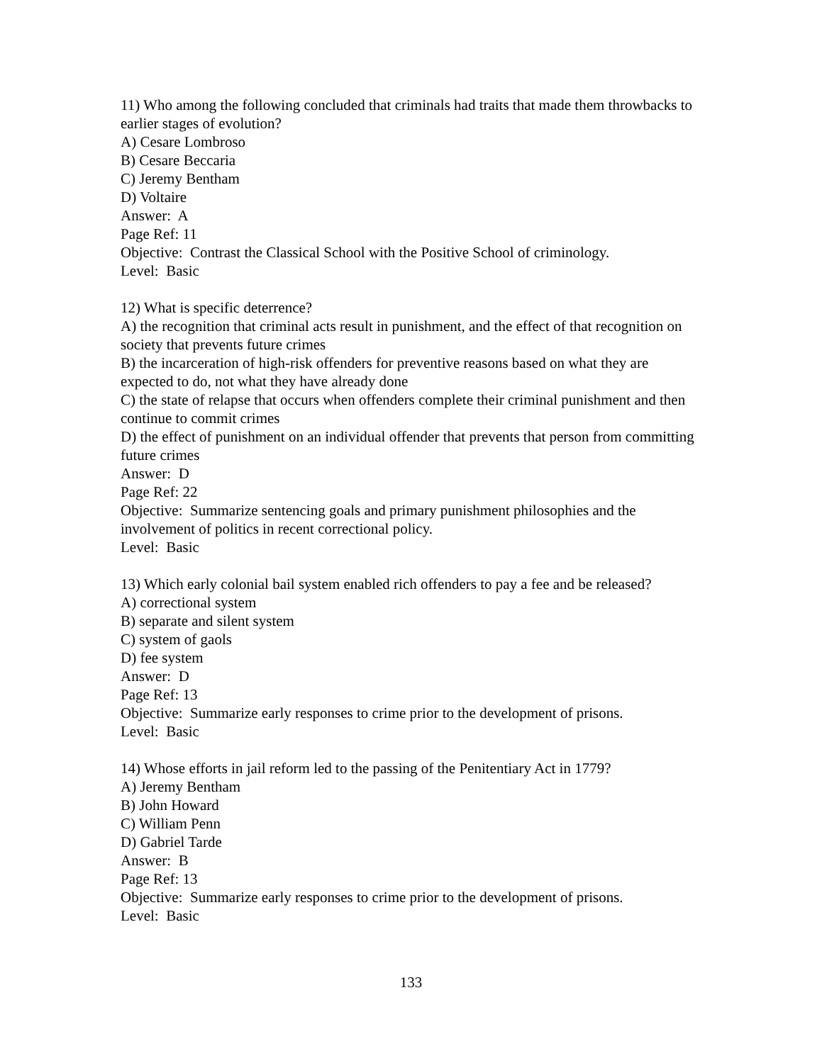11) Who among the following concluded that criminals had traits that made them throwbacks to earlier stages of evolution?
A) Cesare Lombroso
B) Cesare Beccaria
C) Jeremy Bentham
D) Voltaire
Answer: A
Page Ref: 11
Objective: Contrast the Classical School with the Positive School of criminology.
Level: Basic
12) What is specific deterrence?
A) the recognition that criminal acts result in punishment, and the effect of that recognition on society that prevents future crimes
B) the incarceration of high-risk offenders for preventive reasons based on what they are expected to do, not what they have already done
C) the state of relapse that occurs when offenders complete their criminal punishment and then continue to commit crimes
D) the effect of punishment on an individual offender that prevents that person from committing future crimes
Answer: D
Page Ref: 22
Objective: Summarize sentencing goals and primary punishment philosophies and the involvement of politics in recent correctional policy.
Level: Basic
13) Which early colonial bail system enabled rich offenders to pay a fee and be released?
A) correctional system
B) separate and silent system
C) system of gaols
D) fee system
Answer: D
Page Ref: 13
Objective: Summarize early responses to crime prior to the development of prisons.
Level: Basic
14) Whose efforts in jail reform led to the passing of the Penitentiary Act in 1779?
A) Jeremy Bentham
B) John Howard
C) William Penn
D) Gabriel Tarde
Answer: B
Page Ref: 13
Objective: Summarize early responses to crime prior to the development of prisons.
Level: Basic
133